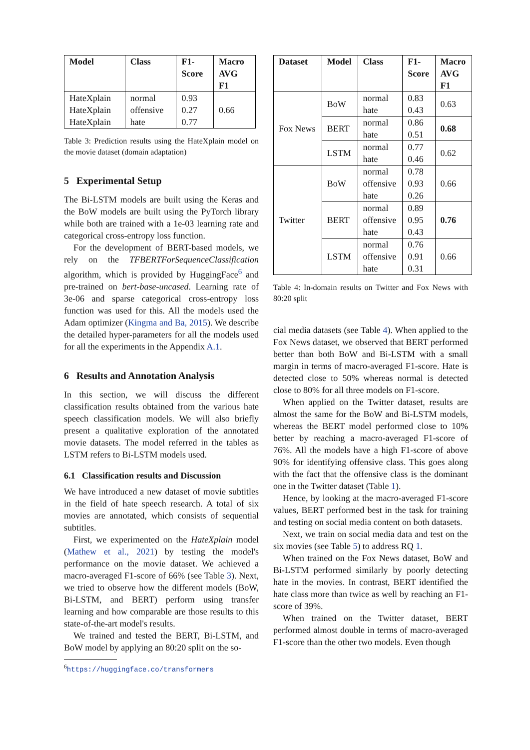| Model | Class | F1- Score | Macro AVG F1 |
| --- | --- | --- | --- |
| HateXplain HateXplain HateXplain | normal offensive hate | 0.93 0.27 0.77 | 0.66 |
Table 3: Prediction results using the HateXplain model on the movie dataset (domain adaptation)
5 Experimental Setup
The Bi-LSTM models are built using the Keras and the BoW models are built using the PyTorch library while both are trained with a 1e-03 learning rate and categorical cross-entropy loss function.
For the development of BERT-based models, we rely on the TFBERTForSequenceClassification algorithm, which is provided by HuggingFace<sup>6</sup> and pre-trained on bert-base-uncased. Learning rate of 3e-06 and sparse categorical cross-entropy loss function was used for this. All the models used the Adam optimizer (Kingma and Ba, 2015). We describe the detailed hyper-parameters for all the models used for all the experiments in the Appendix A.1.
6 Results and Annotation Analysis
In this section, we will discuss the different classification results obtained from the various hate speech classification models. We will also briefly present a qualitative exploration of the annotated movie datasets. The model referred in the tables as LSTM refers to Bi-LSTM models used.
6.1 Classification results and Discussion
We have introduced a new dataset of movie subtitles in the field of hate speech research. A total of six movies are annotated, which consists of sequential subtitles.
First, we experimented on the HateXplain model (Mathew et al., 2021) by testing the model's performance on the movie dataset. We achieved a macro-averaged F1-score of 66% (see Table 3). Next, we tried to observe how the different models (BoW, Bi-LSTM, and BERT) perform using transfer learning and how comparable are those results to this state-of-the-art model's results.
We trained and tested the BERT, Bi-LSTM, and BoW model by applying an 80:20 split on the so-
<sup>6</sup> https://huggingface.co/transformers
| Dataset | Model | Class | F1- Score | Macro AVG F1 |
| --- | --- | --- | --- | --- |
| Fox News | BoW | normal hate | 0.83 0.43 | 0.63 |
| | BERT | normal hate | 0.86 0.51 | 0.68 |
| | LSTM | normal hate | 0.77 0.46 | 0.62 |
| Twitter | BoW | normal offensive hate | 0.78 0.93 0.26 | 0.66 |
| | BERT | normal offensive hate | 0.89 0.95 0.43 | 0.76 |
| | LSTM | normal offensive hate | 0.76 0.91 0.31 | 0.66 |
Table 4: In-domain results on Twitter and Fox News with 80:20 split
cial media datasets (see Table 4). When applied to the Fox News dataset, we observed that BERT performed better than both BoW and Bi-LSTM with a small margin in terms of macro-averaged F1-score. Hate is detected close to 50% whereas normal is detected close to 80% for all three models on F1-score.
When applied on the Twitter dataset, results are almost the same for the BoW and Bi-LSTM models, whereas the BERT model performed close to 10% better by reaching a macro-averaged F1-score of 76%. All the models have a high F1-score of above 90% for identifying offensive class. This goes along with the fact that the offensive class is the dominant one in the Twitter dataset (Table 1).
Hence, by looking at the macro-averaged F1-score values, BERT performed best in the task for training and testing on social media content on both datasets.
Next, we train on social media data and test on the six movies (see Table 5) to address RQ 1.
When trained on the Fox News dataset, BoW and Bi-LSTM performed similarly by poorly detecting hate in the movies. In contrast, BERT identified the hate class more than twice as well by reaching an F1-score of 39%.
When trained on the Twitter dataset, BERT performed almost double in terms of macro-averaged F1-score than the other two models. Even though